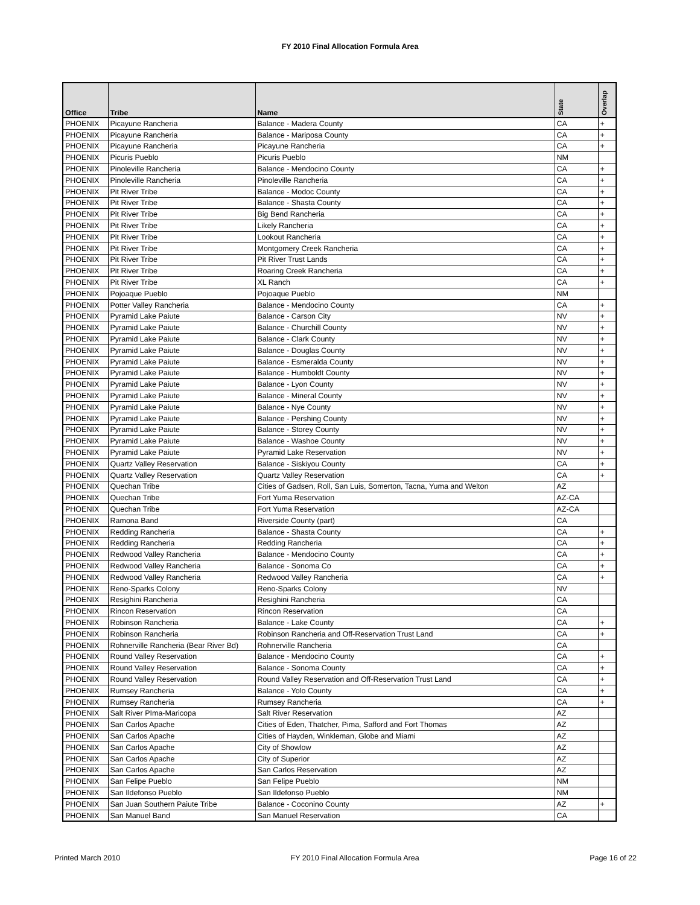FY 2010 Final Allocation Formula Area
| Office | Tribe | Name | State | Overlap |
| --- | --- | --- | --- | --- |
| PHOENIX | Picayune Rancheria | Balance - Madera County | CA | + |
| PHOENIX | Picayune Rancheria | Balance - Mariposa County | CA | + |
| PHOENIX | Picayune Rancheria | Picayune Rancheria | CA | + |
| PHOENIX | Picuris Pueblo | Picuris Pueblo | NM | |
| PHOENIX | Pinoleville Rancheria | Balance - Mendocino County | CA | + |
| PHOENIX | Pinoleville Rancheria | Pinoleville Rancheria | CA | + |
| PHOENIX | Pit River Tribe | Balance - Modoc County | CA | + |
| PHOENIX | Pit River Tribe | Balance - Shasta County | CA | + |
| PHOENIX | Pit River Tribe | Big Bend Rancheria | CA | + |
| PHOENIX | Pit River Tribe | Likely Rancheria | CA | + |
| PHOENIX | Pit River Tribe | Lookout Rancheria | CA | + |
| PHOENIX | Pit River Tribe | Montgomery Creek Rancheria | CA | + |
| PHOENIX | Pit River Tribe | Pit River Trust Lands | CA | + |
| PHOENIX | Pit River Tribe | Roaring Creek Rancheria | CA | + |
| PHOENIX | Pit River Tribe | XL Ranch | CA | + |
| PHOENIX | Pojoaque Pueblo | Pojoaque Pueblo | NM | |
| PHOENIX | Potter Valley Rancheria | Balance - Mendocino County | CA | + |
| PHOENIX | Pyramid Lake Paiute | Balance - Carson City | NV | + |
| PHOENIX | Pyramid Lake Paiute | Balance - Churchill County | NV | + |
| PHOENIX | Pyramid Lake Paiute | Balance - Clark County | NV | + |
| PHOENIX | Pyramid Lake Paiute | Balance - Douglas County | NV | + |
| PHOENIX | Pyramid Lake Paiute | Balance - Esmeralda County | NV | + |
| PHOENIX | Pyramid Lake Paiute | Balance - Humboldt County | NV | + |
| PHOENIX | Pyramid Lake Paiute | Balance - Lyon County | NV | + |
| PHOENIX | Pyramid Lake Paiute | Balance - Mineral County | NV | + |
| PHOENIX | Pyramid Lake Paiute | Balance - Nye County | NV | + |
| PHOENIX | Pyramid Lake Paiute | Balance - Pershing County | NV | + |
| PHOENIX | Pyramid Lake Paiute | Balance - Storey County | NV | + |
| PHOENIX | Pyramid Lake Paiute | Balance - Washoe County | NV | + |
| PHOENIX | Pyramid Lake Paiute | Pyramid Lake Reservation | NV | + |
| PHOENIX | Quartz Valley Reservation | Balance - Siskiyou County | CA | + |
| PHOENIX | Quartz Valley Reservation | Quartz Valley Reservation | CA | + |
| PHOENIX | Quechan Tribe | Cities of Gadsen, Roll, San Luis, Somerton, Tacna, Yuma and Welton | AZ | |
| PHOENIX | Quechan Tribe | Fort Yuma Reservation | AZ-CA | |
| PHOENIX | Quechan Tribe | Fort Yuma Reservation | AZ-CA | |
| PHOENIX | Ramona Band | Riverside County (part) | CA | |
| PHOENIX | Redding Rancheria | Balance - Shasta County | CA | + |
| PHOENIX | Redding Rancheria | Redding Rancheria | CA | + |
| PHOENIX | Redwood Valley Rancheria | Balance - Mendocino County | CA | + |
| PHOENIX | Redwood Valley Rancheria | Balance - Sonoma Co | CA | + |
| PHOENIX | Redwood Valley Rancheria | Redwood Valley Rancheria | CA | + |
| PHOENIX | Reno-Sparks Colony | Reno-Sparks Colony | NV | |
| PHOENIX | Resighini Rancheria | Resighini Rancheria | CA | |
| PHOENIX | Rincon Reservation | Rincon Reservation | CA | |
| PHOENIX | Robinson Rancheria | Balance - Lake County | CA | + |
| PHOENIX | Robinson Rancheria | Robinson Rancheria and Off-Reservation Trust Land | CA | + |
| PHOENIX | Rohnerville Rancheria (Bear River Bd) | Rohnerville Rancheria | CA | |
| PHOENIX | Round Valley Reservation | Balance - Mendocino County | CA | + |
| PHOENIX | Round Valley Reservation | Balance - Sonoma County | CA | + |
| PHOENIX | Round Valley Reservation | Round Valley Reservation and Off-Reservation Trust Land | CA | + |
| PHOENIX | Rumsey Rancheria | Balance - Yolo County | CA | + |
| PHOENIX | Rumsey Rancheria | Rumsey Rancheria | CA | + |
| PHOENIX | Salt River PIma-Maricopa | Salt River Reservation | AZ | |
| PHOENIX | San Carlos Apache | Cities of Eden, Thatcher, Pima, Safford and Fort Thomas | AZ | |
| PHOENIX | San Carlos Apache | Cities of Hayden, Winkleman, Globe and Miami | AZ | |
| PHOENIX | San Carlos Apache | City of Showlow | AZ | |
| PHOENIX | San Carlos Apache | City of Superior | AZ | |
| PHOENIX | San Carlos Apache | San Carlos Reservation | AZ | |
| PHOENIX | San Felipe Pueblo | San Felipe Pueblo | NM | |
| PHOENIX | San Ildefonso Pueblo | San Ildefonso Pueblo | NM | |
| PHOENIX | San Juan Southern Paiute Tribe | Balance - Coconino County | AZ | + |
| PHOENIX | San Manuel Band | San Manuel Reservation | CA | |
Printed March 2010 FY 2010 Final Allocation Formula Area Page 16 of 22